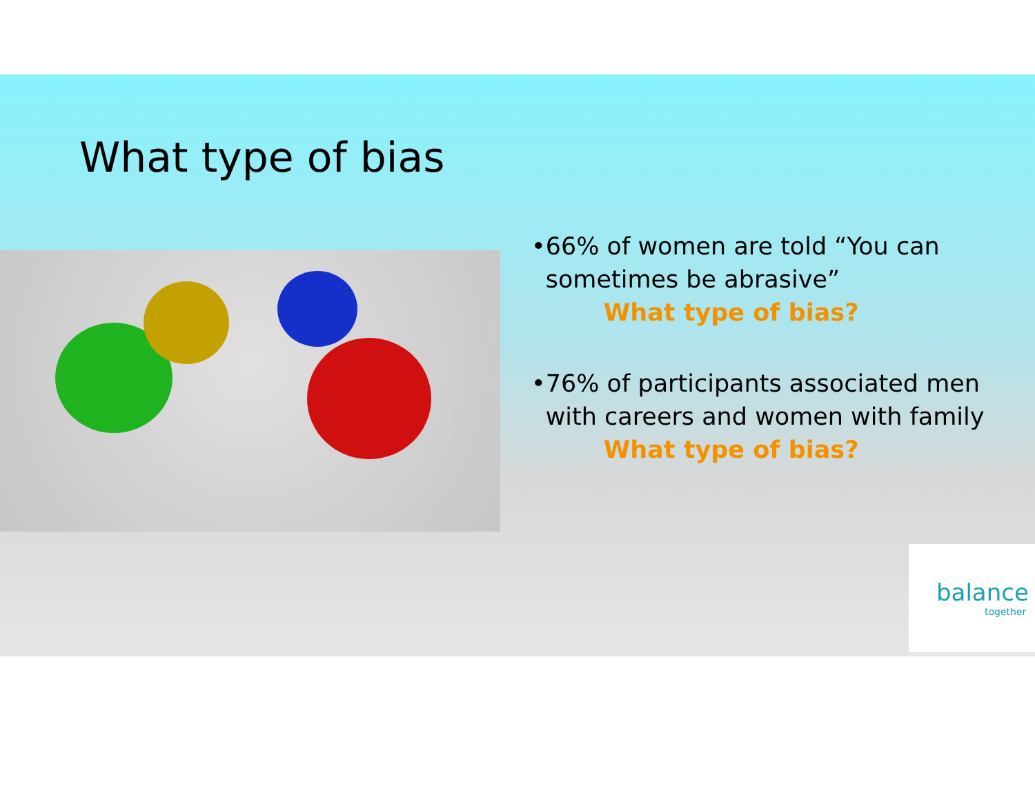What type of bias
• 66% of women are told “You can sometimes be abrasive”
What type of bias?
• 76% of participants associated men with careers and women with family
What type of bias?
balance
together